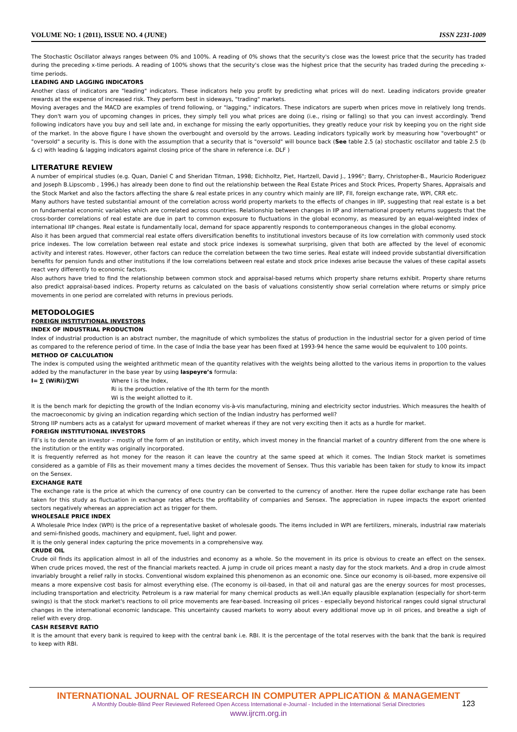VOLUME NO: 1 (2011), ISSUE NO. 4 (JUNE) ISSN 2231-1009
The Stochastic Oscillator always ranges between 0% and 100%. A reading of 0% shows that the security's close was the lowest price that the security has traded during the preceding x-time periods. A reading of 100% shows that the security's close was the highest price that the security has traded during the preceding x-time periods.
LEADING AND LAGGING INDICATORS
Another class of indicators are "leading" indicators. These indicators help you profit by predicting what prices will do next. Leading indicators provide greater rewards at the expense of increased risk. They perform best in sideways, "trading" markets.
Moving averages and the MACD are examples of trend following, or "lagging," indicators. These indicators are superb when prices move in relatively long trends. They don't warn you of upcoming changes in prices, they simply tell you what prices are doing (i.e., rising or falling) so that you can invest accordingly. Trend following indicators have you buy and sell late and, in exchange for missing the early opportunities, they greatly reduce your risk by keeping you on the right side of the market. In the above figure I have shown the overbought and oversold by the arrows. Leading indicators typically work by measuring how "overbought" or "oversold" a security is. This is done with the assumption that a security that is "oversold" will bounce back (See table 2.5 (a) stochastic oscillator and table 2.5 (b & c) with leading & lagging indicators against closing price of the share in reference i.e. DLF )
LITERATURE REVIEW
A number of empirical studies (e.g. Quan, Daniel C and Sheridan Titman, 1998; Eichholtz, Piet, Hartzell, David J., 1996"; Barry, Christopher-B., Mauricio Roderiguez and Joseph B.Lipscomb , 1996,) has already been done to find out the relationship between the Real Estate Prices and Stock Prices, Property Shares, Appraisals and the Stock Market and also the factors affecting the share & real estate prices in any country which mainly are IIP, FII, foreign exchange rate, WPI, CRR etc.
Many authors have tested substantial amount of the correlation across world property markets to the effects of changes in IIP, suggesting that real estate is a bet on fundamental economic variables which are correlated across countries. Relationship between changes in IIP and international property returns suggests that the cross-border correlations of real estate are due in part to common exposure to fluctuations in the global economy, as measured by an equal-weighted index of international IIP changes. Real estate is fundamentally local, demand for space apparently responds to contemporaneous changes in the global economy.
Also it has been argued that commercial real estate offers diversification benefits to institutional investors because of its low correlation with commonly used stock price indexes. The low correlation between real estate and stock price indexes is somewhat surprising, given that both are affected by the level of economic activity and interest rates. However, other factors can reduce the correlation between the two time series. Real estate will indeed provide substantial diversification benefits for pension funds and other institutions if the low correlations between real estate and stock price indexes arise because the values of these capital assets react very differently to economic factors.
Also authors have tried to find the relationship between common stock and appraisal-based returns which property share returns exhibit. Property share returns also predict appraisal-based indices. Property returns as calculated on the basis of valuations consistently show serial correlation where returns or simply price movements in one period are correlated with returns in previous periods.
METODOLOGIES
FOREIGN INSTITUTIONAL INVESTORS
INDEX OF INDUSTRIAL PRODUCTION
Index of industrial production is an abstract number, the magnitude of which symbolizes the status of production in the industrial sector for a given period of time as compared to the reference period of time. In the case of India the base year has been fixed at 1993-94 hence the same would be equivalent to 100 points.
METHOD OF CALCULATION
The index is computed using the weighted arithmetic mean of the quantity relatives with the weights being allotted to the various items in proportion to the values added by the manufacturer in the base year by using laspeyre’s formula:
I= ∑ (WiRi)/∑Wi Where I is the Index,
Ri is the production relative of the Ith term for the month
Wi is the weight allotted to it.
It is the bench mark for depicting the growth of the Indian economy vis-à-vis manufacturing, mining and electricity sector industries. Which measures the health of the macroeconomic by giving an indication regarding which section of the Indian industry has performed well?
Strong IIP numbers acts as a catalyst for upward movement of market whereas if they are not very exciting then it acts as a hurdle for market.
FOREIGN INSTITUTIONAL INVESTORS
FII’s is to denote an investor – mostly of the form of an institution or entity, which invest money in the financial market of a country different from the one where is the institution or the entity was originally incorporated.
It is frequently referred as hot money for the reason it can leave the country at the same speed at which it comes. The Indian Stock market is sometimes considered as a gamble of FIIs as their movement many a times decides the movement of Sensex. Thus this variable has been taken for study to know its impact on the Sensex.
EXCHANGE RATE
The exchange rate is the price at which the currency of one country can be converted to the currency of another. Here the rupee dollar exchange rate has been taken for this study as fluctuation in exchange rates affects the profitability of companies and Sensex. The appreciation in rupee impacts the export oriented sectors negatively whereas an appreciation act as trigger for them.
WHOLESALE PRICE INDEX
A Wholesale Price Index (WPI) is the price of a representative basket of wholesale goods. The items included in WPI are fertilizers, minerals, industrial raw materials and semi-finished goods, machinery and equipment, fuel, light and power.
It is the only general index capturing the price movements in a comprehensive way.
CRUDE OIL
Crude oil finds its application almost in all of the industries and economy as a whole. So the movement in its price is obvious to create an effect on the sensex. When crude prices moved, the rest of the financial markets reacted. A jump in crude oil prices meant a nasty day for the stock markets. And a drop in crude almost invariably brought a relief rally in stocks. Conventional wisdom explained this phenomenon as an economic one. Since our economy is oil-based, more expensive oil means a more expensive cost basis for almost everything else. (The economy is oil-based, in that oil and natural gas are the energy sources for most processes, including transportation and electricity. Petroleum is a raw material for many chemical products as well.)An equally plausible explanation (especially for short-term swings) is that the stock market's reactions to oil price movements are fear-based. Increasing oil prices - especially beyond historical ranges could signal structural changes in the international economic landscape. This uncertainty caused markets to worry about every additional move up in oil prices, and breathe a sigh of relief with every drop.
CASH RESERVE RATIO
It is the amount that every bank is required to keep with the central bank i.e. RBI. It is the percentage of the total reserves with the bank that the bank is required to keep with RBI.
INTERNATIONAL JOURNAL OF RESEARCH IN COMPUTER APPLICATION & MANAGEMENT
A Monthly Double-Blind Peer Reviewed Refereed Open Access International e-Journal - Included in the International Serial Directories
www.ijrcm.org.in
123